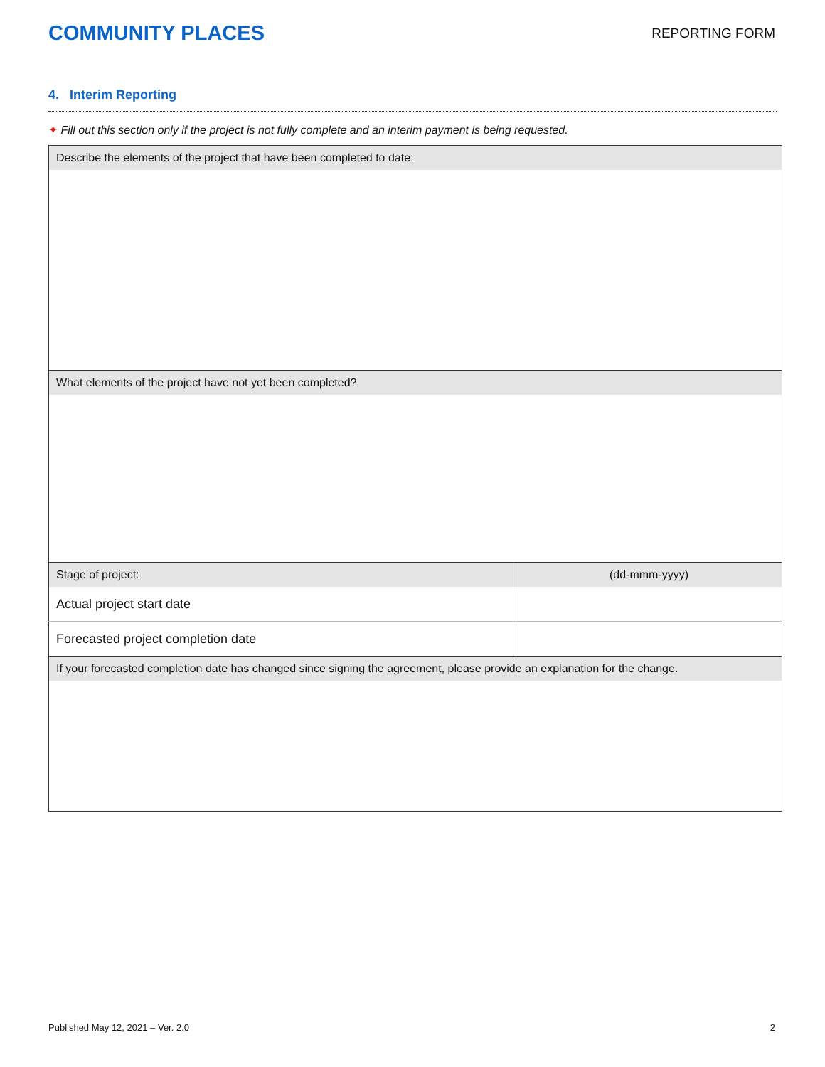COMMUNITY PLACES
REPORTING FORM
4. Interim Reporting
✦ Fill out this section only if the project is not fully complete and an interim payment is being requested.
| Describe the elements of the project that have been completed to date: | |
| What elements of the project have not yet been completed? | |
| Stage of project: | (dd-mmm-yyyy) |
| Actual project start date | |
| Forecasted project completion date | |
| If your forecasted completion date has changed since signing the agreement, please provide an explanation for the change. | |
Published May 12, 2021 – Ver. 2.0 2